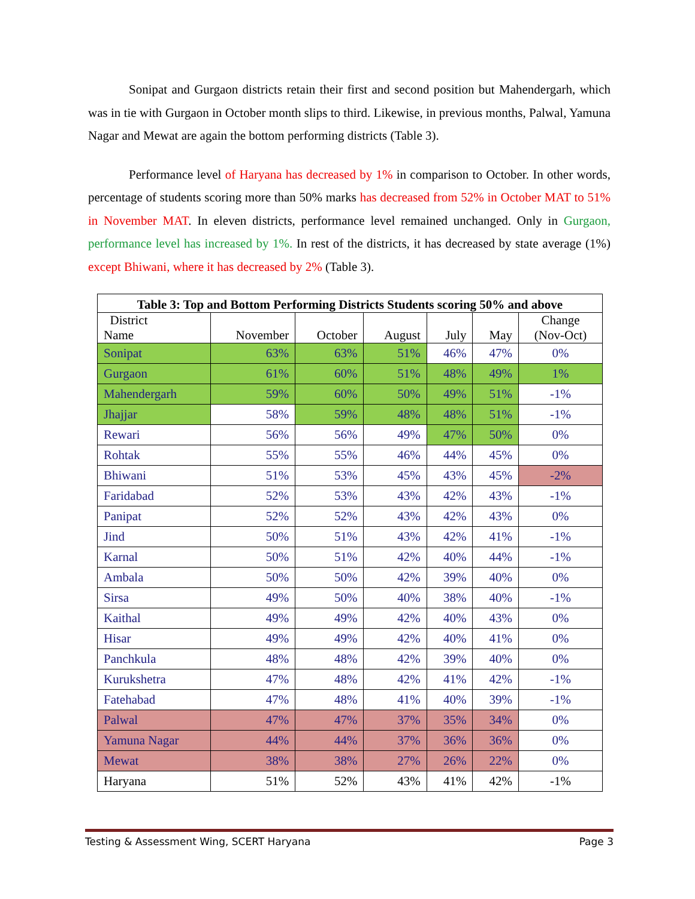Sonipat and Gurgaon districts retain their first and second position but Mahendergarh, which was in tie with Gurgaon in October month slips to third. Likewise, in previous months, Palwal, Yamuna Nagar and Mewat are again the bottom performing districts (Table 3).
Performance level of Haryana has decreased by 1% in comparison to October. In other words, percentage of students scoring more than 50% marks has decreased from 52% in October MAT to 51% in November MAT. In eleven districts, performance level remained unchanged. Only in Gurgaon, performance level has increased by 1%. In rest of the districts, it has decreased by state average (1%) except Bhiwani, where it has decreased by 2% (Table 3).
| Table 3: Top and Bottom Performing Districts Students scoring 50% and above | | | | | | |
| --- | --- | --- | --- | --- | --- | --- |
| District Name | November | October | August | July | May | Change (Nov-Oct) |
| Sonipat | 63% | 63% | 51% | 46% | 47% | 0% |
| Gurgaon | 61% | 60% | 51% | 48% | 49% | 1% |
| Mahendergarh | 59% | 60% | 50% | 49% | 51% | -1% |
| Jhajjar | 58% | 59% | 48% | 48% | 51% | -1% |
| Rewari | 56% | 56% | 49% | 47% | 50% | 0% |
| Rohtak | 55% | 55% | 46% | 44% | 45% | 0% |
| Bhiwani | 51% | 53% | 45% | 43% | 45% | -2% |
| Faridabad | 52% | 53% | 43% | 42% | 43% | -1% |
| Panipat | 52% | 52% | 43% | 42% | 43% | 0% |
| Jind | 50% | 51% | 43% | 42% | 41% | -1% |
| Karnal | 50% | 51% | 42% | 40% | 44% | -1% |
| Ambala | 50% | 50% | 42% | 39% | 40% | 0% |
| Sirsa | 49% | 50% | 40% | 38% | 40% | -1% |
| Kaithal | 49% | 49% | 42% | 40% | 43% | 0% |
| Hisar | 49% | 49% | 42% | 40% | 41% | 0% |
| Panchkula | 48% | 48% | 42% | 39% | 40% | 0% |
| Kurukshetra | 47% | 48% | 42% | 41% | 42% | -1% |
| Fatehabad | 47% | 48% | 41% | 40% | 39% | -1% |
| Palwal | 47% | 47% | 37% | 35% | 34% | 0% |
| Yamuna Nagar | 44% | 44% | 37% | 36% | 36% | 0% |
| Mewat | 38% | 38% | 27% | 26% | 22% | 0% |
| Haryana | 51% | 52% | 43% | 41% | 42% | -1% |
Testing & Assessment Wing, SCERT Haryana Page 3